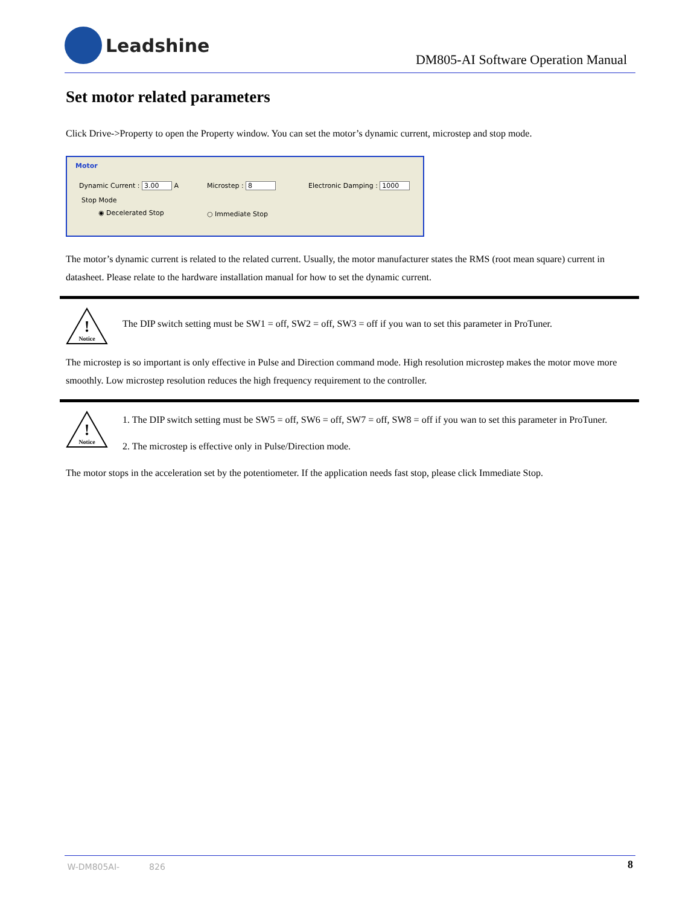Leadshine
DM805-AI Software Operation Manual
Set motor related parameters
Click Drive->Property to open the Property window. You can set the motor’s dynamic current, microstep and stop mode.
Motor
Dynamic Current : 3.00 A Microstep : 8 Electronic Damping : 1000
Stop Mode
◉ Decelerated Stop ○ Immediate Stop
The motor’s dynamic current is related to the related current. Usually, the motor manufacturer states the RMS (root mean square) current in datasheet. Please relate to the hardware installation manual for how to set the dynamic current.
!
Notice
The DIP switch setting must be SW1 = off, SW2 = off, SW3 = off if you wan to set this parameter in ProTuner.
The microstep is so important is only effective in Pulse and Direction command mode. High resolution microstep makes the motor move more smoothly. Low microstep resolution reduces the high frequency requirement to the controller.
!
Notice
1. The DIP switch setting must be SW5 = off, SW6 = off, SW7 = off, SW8 = off if you wan to set this parameter in ProTuner.
2. The microstep is effective only in Pulse/Direction mode.
The motor stops in the acceleration set by the potentiometer. If the application needs fast stop, please click Immediate Stop.
W-DM805AI- 826 8